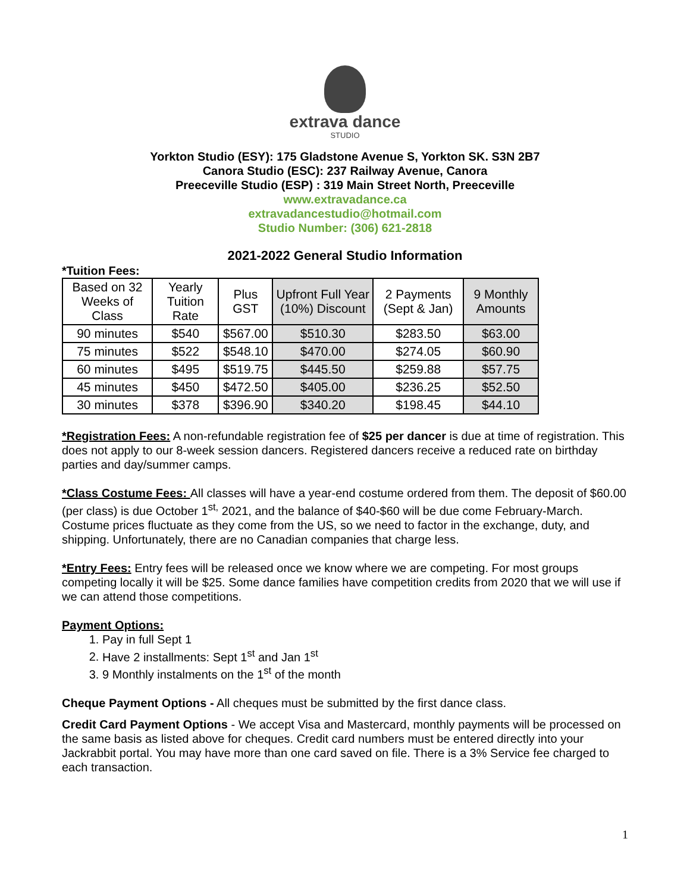extrava dance
STUDIO
Yorkton Studio (ESY): 175 Gladstone Avenue S, Yorkton SK. S3N 2B7
Canora Studio (ESC): 237 Railway Avenue, Canora
Preeceville Studio (ESP) : 319 Main Street North, Preeceville
www.extravadance.ca
extravadancestudio@hotmail.com
Studio Number: (306) 621-2818
2021-2022 General Studio Information
*Tuition Fees:
| Based on 32 Weeks of Class | Yearly Tuition Rate | Plus GST | Upfront Full Year (10%) Discount | 2 Payments (Sept & Jan) | 9 Monthly Amounts |
| --- | --- | --- | --- | --- | --- |
| 90 minutes | $540 | $567.00 | $510.30 | $283.50 | $63.00 |
| 75 minutes | $522 | $548.10 | $470.00 | $274.05 | $60.90 |
| 60 minutes | $495 | $519.75 | $445.50 | $259.88 | $57.75 |
| 45 minutes | $450 | $472.50 | $405.00 | $236.25 | $52.50 |
| 30 minutes | $378 | $396.90 | $340.20 | $198.45 | $44.10 |
*Registration Fees: A non-refundable registration fee of $25 per dancer is due at time of registration. This does not apply to our 8-week session dancers. Registered dancers receive a reduced rate on birthday parties and day/summer camps.
*Class Costume Fees: All classes will have a year-end costume ordered from them. The deposit of $60.00 (per class) is due October 1<sup>st,</sup> 2021, and the balance of $40-$60 will be due come February-March. Costume prices fluctuate as they come from the US, so we need to factor in the exchange, duty, and shipping. Unfortunately, there are no Canadian companies that charge less.
*Entry Fees: Entry fees will be released once we know where we are competing. For most groups competing locally it will be $25. Some dance families have competition credits from 2020 that we will use if we can attend those competitions.
Payment Options:
1. Pay in full Sept 1
2. Have 2 installments: Sept 1<sup>st</sup> and Jan 1<sup>st</sup>
3. 9 Monthly instalments on the 1<sup>st</sup> of the month
Cheque Payment Options - All cheques must be submitted by the first dance class.
Credit Card Payment Options - We accept Visa and Mastercard, monthly payments will be processed on the same basis as listed above for cheques. Credit card numbers must be entered directly into your Jackrabbit portal. You may have more than one card saved on file. There is a 3% Service fee charged to each transaction.
1